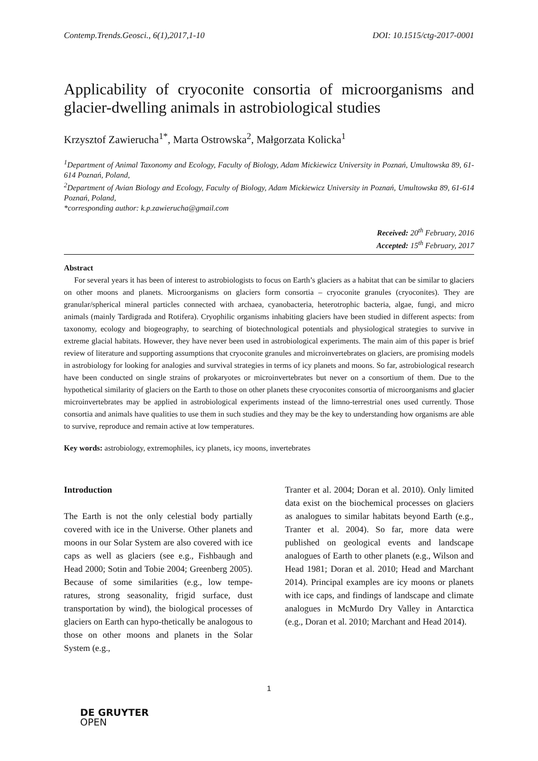Contemp.Trends.Geosci., 6(1),2017,1-10 DOI: 10.1515/ctg-2017-0001
Applicability of cryoconite consortia of microorganisms and glacier-dwelling animals in astrobiological studies
Krzysztof Zawierucha<sup>1*</sup>, Marta Ostrowska<sup>2</sup>, Małgorzata Kolicka<sup>1</sup>
<sup>1</sup> Department of Animal Taxonomy and Ecology, Faculty of Biology, Adam Mickiewicz University in Poznań, Umultowska 89, 61-614 Poznań, Poland,
<sup>2</sup> Department of Avian Biology and Ecology, Faculty of Biology, Adam Mickiewicz University in Poznań, Umultowska 89, 61-614 Poznań, Poland,
*corresponding author: k.p.zawierucha@gmail.com
Received: 20<sup>th</sup> February, 2016
Accepted: 15<sup>th</sup> February, 2017
Abstract
For several years it has been of interest to astrobiologists to focus on Earth’s glaciers as a habitat that can be similar to glaciers on other moons and planets. Microorganisms on glaciers form consortia – cryoconite granules (cryoconites). They are granular/spherical mineral particles connected with archaea, cyanobacteria, heterotrophic bacteria, algae, fungi, and micro animals (mainly Tardigrada and Rotifera). Cryophilic organisms inhabiting glaciers have been studied in different aspects: from taxonomy, ecology and biogeography, to searching of biotechnological potentials and physiological strategies to survive in extreme glacial habitats. However, they have never been used in astrobiological experiments. The main aim of this paper is brief review of literature and supporting assumptions that cryoconite granules and microinvertebrates on glaciers, are promising models in astrobiology for looking for analogies and survival strategies in terms of icy planets and moons. So far, astrobiological research have been conducted on single strains of prokaryotes or microinvertebrates but never on a consortium of them. Due to the hypothetical similarity of glaciers on the Earth to those on other planets these cryoconites consortia of microorganisms and glacier microinvertebrates may be applied in astrobiological experiments instead of the limno-terrestrial ones used currently. Those consortia and animals have qualities to use them in such studies and they may be the key to understanding how organisms are able to survive, reproduce and remain active at low temperatures.
Key words: astrobiology, extremophiles, icy planets, icy moons, invertebrates
Introduction
The Earth is not the only celestial body partially covered with ice in the Universe. Other planets and moons in our Solar System are also covered with ice caps as well as glaciers (see e.g., Fishbaugh and Head 2000; Sotin and Tobie 2004; Greenberg 2005). Because of some similarities (e.g., low tempe-ratures, strong seasonality, frigid surface, dust transportation by wind), the biological processes of glaciers on Earth can hypo-thetically be analogous to those on other moons and planets in the Solar System (e.g.,
Tranter et al. 2004; Doran et al. 2010). Only limited data exist on the biochemical processes on glaciers as analogues to similar habitats beyond Earth (e.g., Tranter et al. 2004). So far, more data were published on geological events and landscape analogues of Earth to other planets (e.g., Wilson and Head 1981; Doran et al. 2010; Head and Marchant 2014). Principal examples are icy moons or planets with ice caps, and findings of landscape and climate analogues in McMurdo Dry Valley in Antarctica (e.g., Doran et al. 2010; Marchant and Head 2014).
1
DE GRUYTER
OPEN